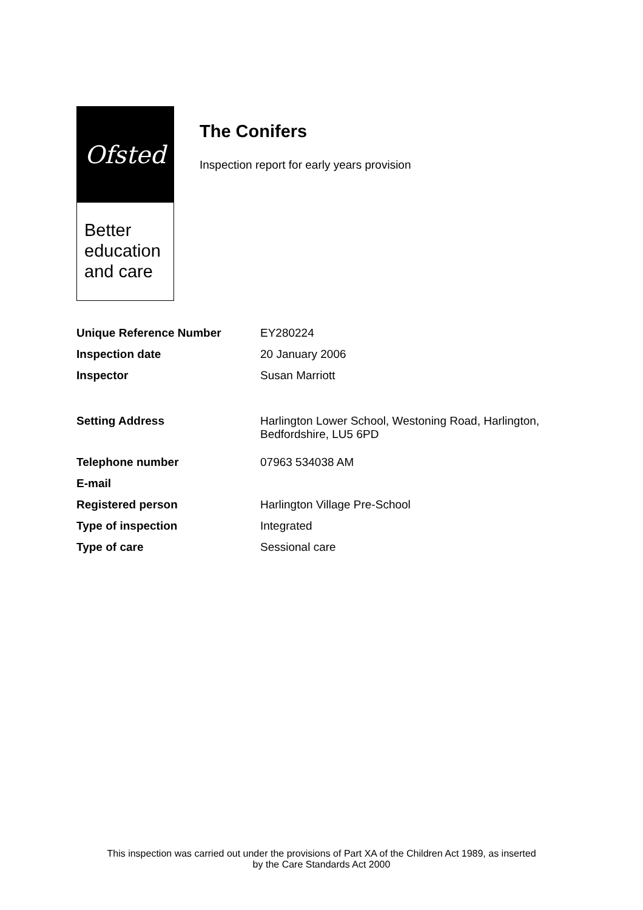Ofsted
Better
education
and care
The Conifers
Inspection report for early years provision
| Unique Reference Number | EY280224 |
| Inspection date | 20 January 2006 |
| Inspector | Susan Marriott |
| Setting Address | Harlington Lower School, Westoning Road, Harlington, Bedfordshire, LU5 6PD |
| Telephone number | 07963 534038 AM |
| E-mail | |
| Registered person | Harlington Village Pre-School |
| Type of inspection | Integrated |
| Type of care | Sessional care |
This inspection was carried out under the provisions of Part XA of the Children Act 1989, as inserted
by the Care Standards Act 2000